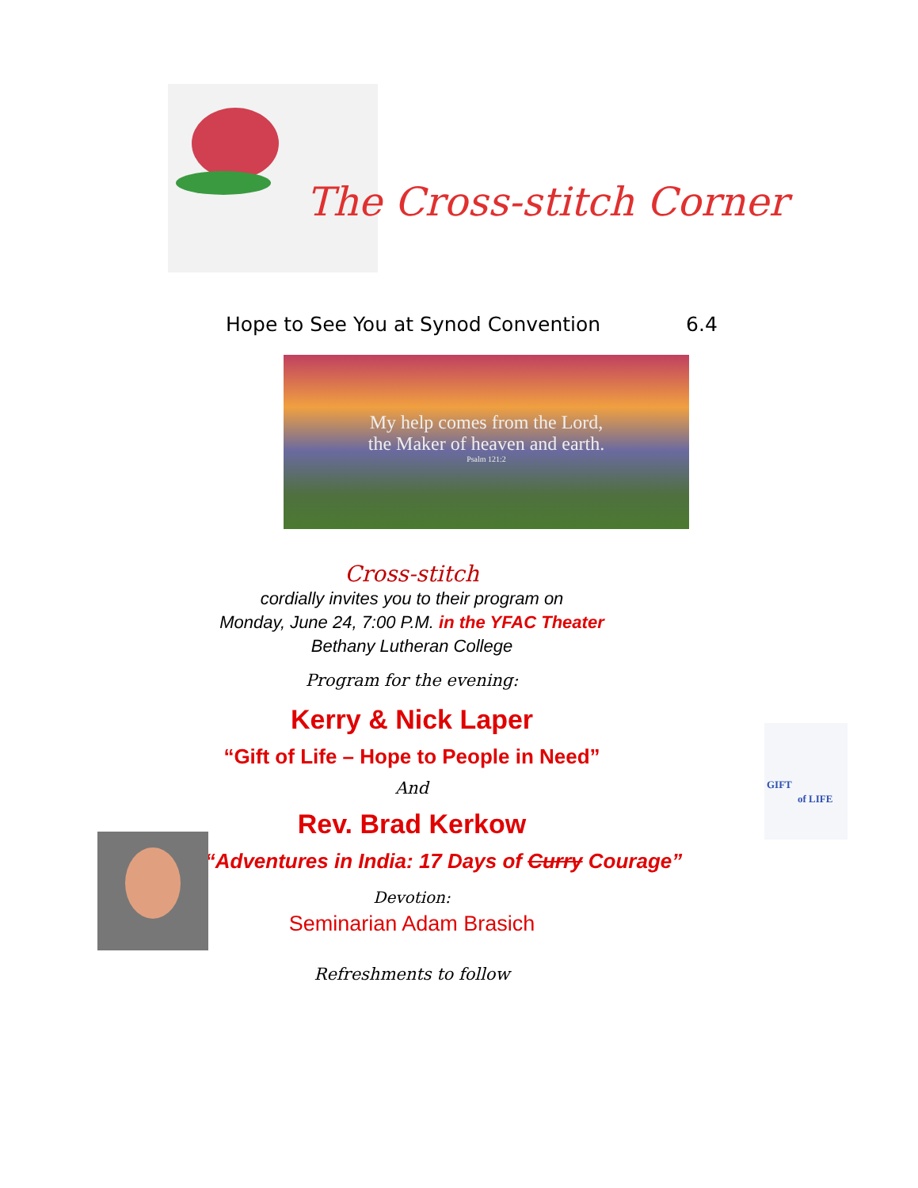The Cross-stitch Corner
Hope to See You at Synod Convention 6.4
My help comes from the Lord,
the Maker of heaven and earth.
Psalm 121:2
Cross-stitch
cordially invites you to their program on
Monday, June 24, 7:00 P.M. in the YFAC Theater
Bethany Lutheran College
Program for the evening:
Kerry & Nick Laper
“Gift of Life – Hope to People in Need”
And
Rev. Brad Kerkow
“Adventures in India: 17 Days of Curry Courage”
Devotion:
Seminarian Adam Brasich
Refreshments to follow
GIFT
of LIFE